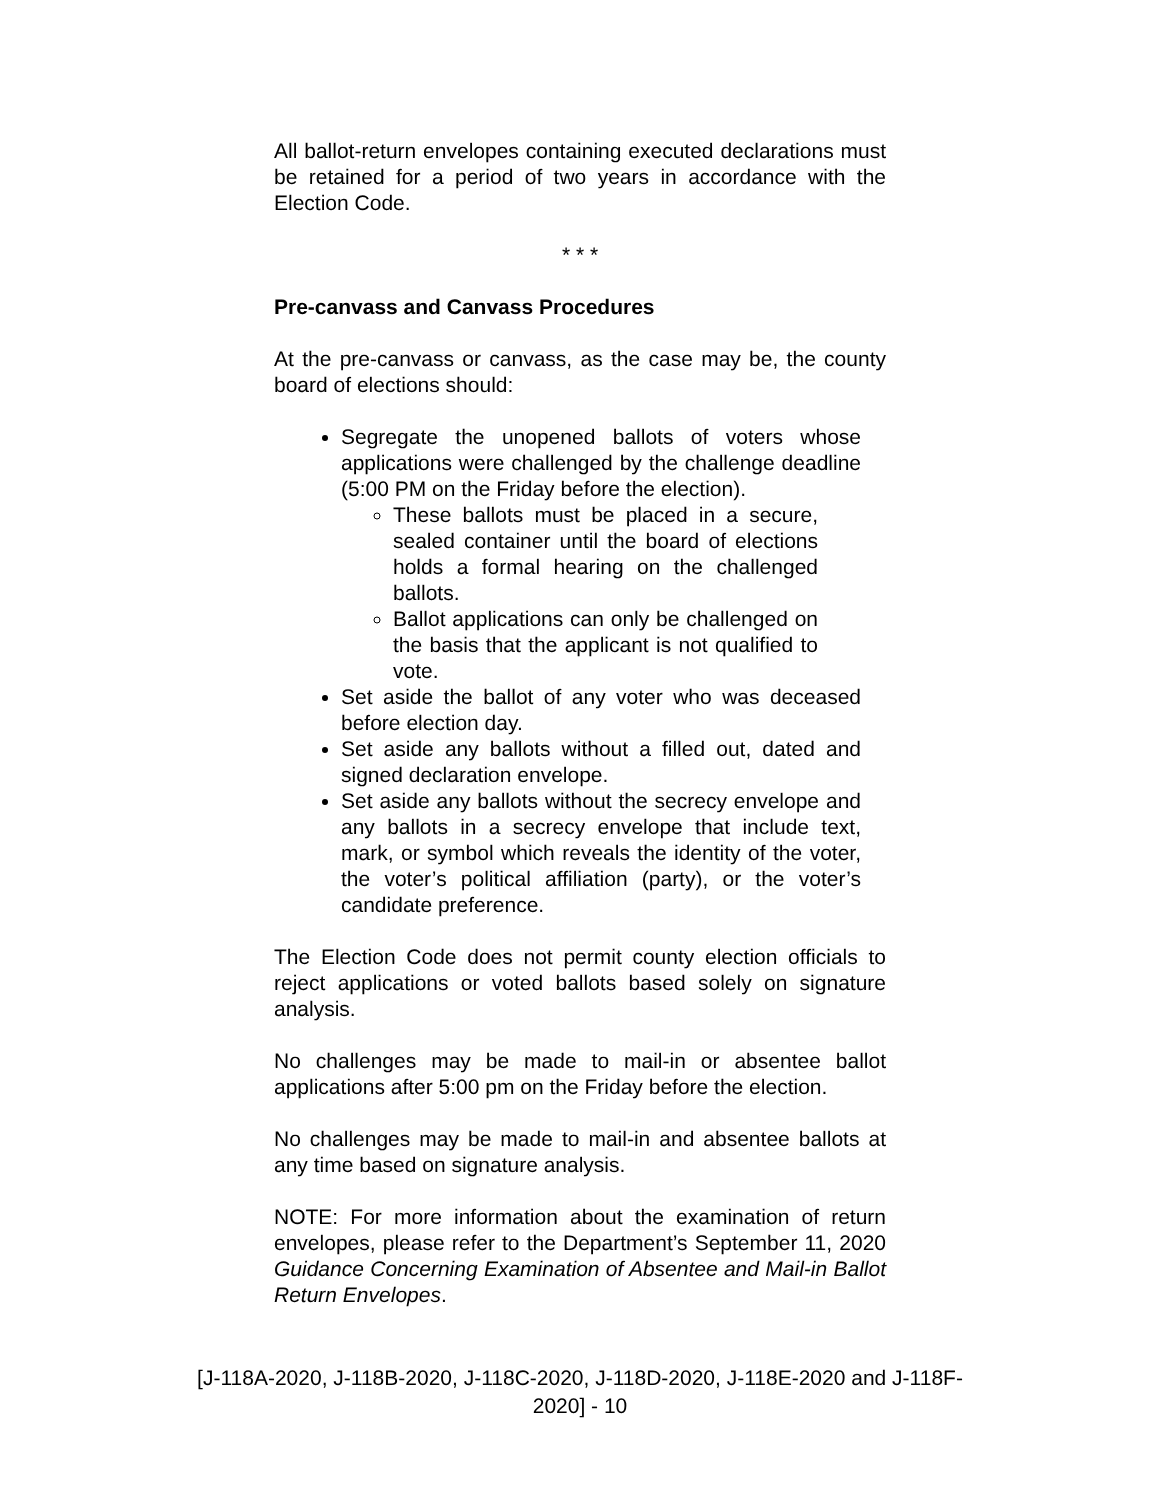All ballot-return envelopes containing executed declarations must be retained for a period of two years in accordance with the Election Code.
* * *
Pre-canvass and Canvass Procedures
At the pre-canvass or canvass, as the case may be, the county board of elections should:
Segregate the unopened ballots of voters whose applications were challenged by the challenge deadline (5:00 PM on the Friday before the election).
These ballots must be placed in a secure, sealed container until the board of elections holds a formal hearing on the challenged ballots.
Ballot applications can only be challenged on the basis that the applicant is not qualified to vote.
Set aside the ballot of any voter who was deceased before election day.
Set aside any ballots without a filled out, dated and signed declaration envelope.
Set aside any ballots without the secrecy envelope and any ballots in a secrecy envelope that include text, mark, or symbol which reveals the identity of the voter, the voter’s political affiliation (party), or the voter’s candidate preference.
The Election Code does not permit county election officials to reject applications or voted ballots based solely on signature analysis.
No challenges may be made to mail-in or absentee ballot applications after 5:00 pm on the Friday before the election.
No challenges may be made to mail-in and absentee ballots at any time based on signature analysis.
NOTE: For more information about the examination of return envelopes, please refer to the Department’s September 11, 2020 Guidance Concerning Examination of Absentee and Mail-in Ballot Return Envelopes.
[J-118A-2020, J-118B-2020, J-118C-2020, J-118D-2020, J-118E-2020 and J-118F-
2020] - 10